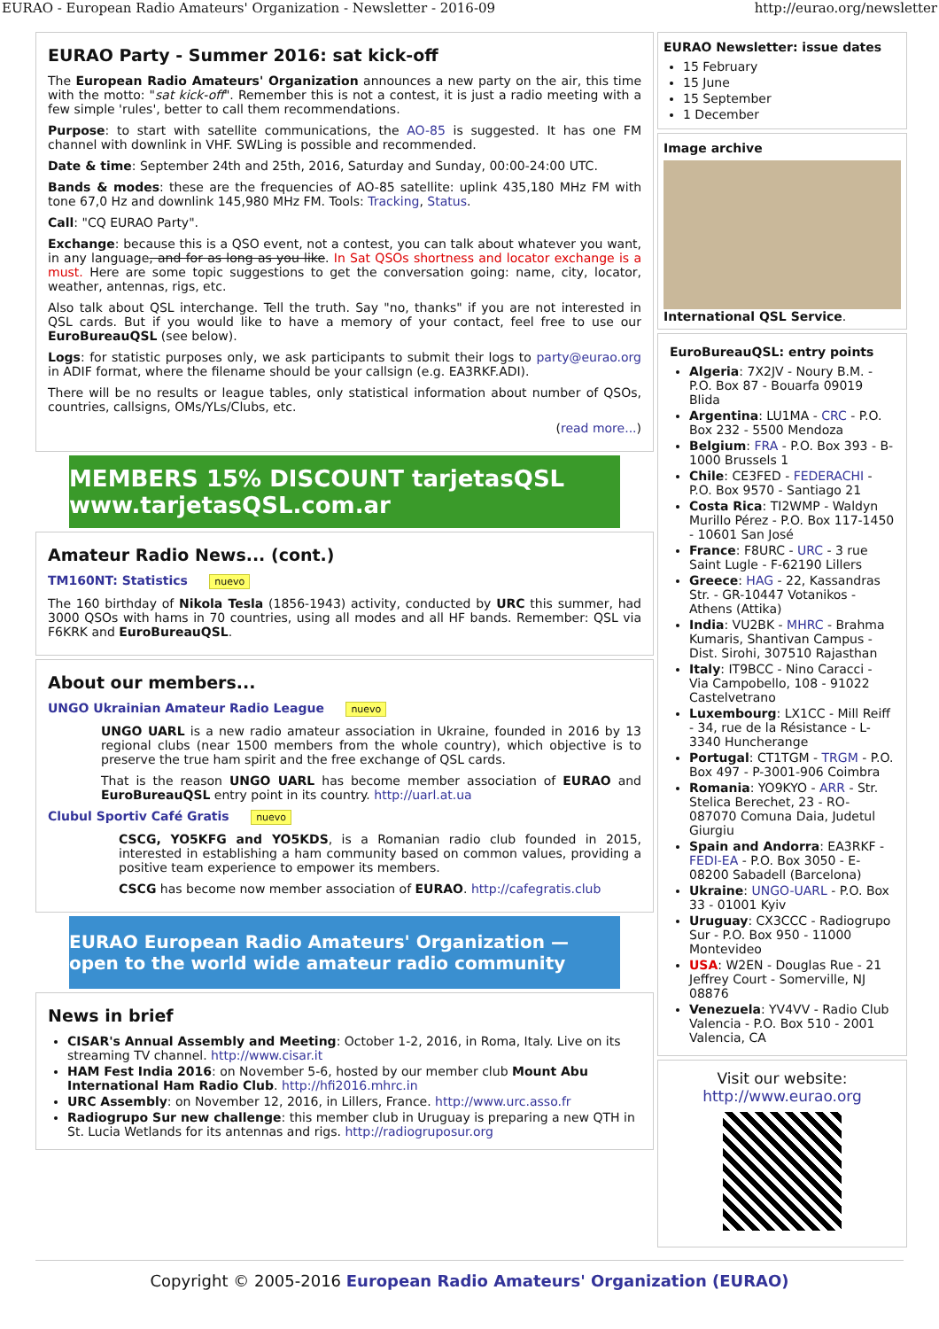EURAO - European Radio Amateurs' Organization - Newsletter - 2016-09 http://eurao.org/newsletter
EURAO Party - Summer 2016: sat kick-off
The European Radio Amateurs' Organization announces a new party on the air, this time with the motto: "sat kick-off". Remember this is not a contest, it is just a radio meeting with a few simple 'rules', better to call them recommendations.
Purpose: to start with satellite communications, the AO-85 is suggested. It has one FM channel with downlink in VHF. SWLing is possible and recommended.
Date & time: September 24th and 25th, 2016, Saturday and Sunday, 00:00-24:00 UTC.
Bands & modes: these are the frequencies of AO-85 satellite: uplink 435,180 MHz FM with tone 67,0 Hz and downlink 145,980 MHz FM. Tools: Tracking, Status.
Call: "CQ EURAO Party".
Exchange: because this is a QSO event, not a contest, you can talk about whatever you want, in any language, and for as long as you like. In Sat QSOs shortness and locator exchange is a must. Here are some topic suggestions to get the conversation going: name, city, locator, weather, antennas, rigs, etc.
Also talk about QSL interchange. Tell the truth. Say "no, thanks" if you are not interested in QSL cards. But if you would like to have a memory of your contact, feel free to use our EuroBureauQSL (see below).
Logs: for statistic purposes only, we ask participants to submit their logs to party@eurao.org in ADIF format, where the filename should be your callsign (e.g. EA3RKF.ADI).
There will be no results or league tables, only statistical information about number of QSOs, countries, callsigns, OMs/YLs/Clubs, etc.
(read more...)
MEMBERS 15% DISCOUNT tarjetasQSL www.tarjetasQSL.com.ar
Amateur Radio News... (cont.)
TM160NT: Statistics nuevo
The 160 birthday of Nikola Tesla (1856-1943) activity, conducted by URC this summer, had 3000 QSOs with hams in 70 countries, using all modes and all HF bands. Remember: QSL via F6KRK and EuroBureauQSL.
About our members...
UNGO Ukrainian Amateur Radio League nuevo
UNGO UARL is a new radio amateur association in Ukraine, founded in 2016 by 13 regional clubs (near 1500 members from the whole country), which objective is to preserve the true ham spirit and the free exchange of QSL cards.
That is the reason UNGO UARL has become member association of EURAO and EuroBureauQSL entry point in its country. http://uarl.at.ua
Clubul Sportiv Café Gratis nuevo
CSCG, YO5KFG and YO5KDS, is a Romanian radio club founded in 2015, interested in establishing a ham community based on common values, providing a positive team experience to empower its members.
CSCG has become now member association of EURAO. http://cafegratis.club
EURAO European Radio Amateurs' Organization — open to the world wide amateur radio community
News in brief
CISAR's Annual Assembly and Meeting: October 1-2, 2016, in Roma, Italy. Live on its streaming TV channel. http://www.cisar.it
HAM Fest India 2016: on November 5-6, hosted by our member club Mount Abu International Ham Radio Club. http://hfi2016.mhrc.in
URC Assembly: on November 12, 2016, in Lillers, France. http://www.urc.asso.fr
Radiogrupo Sur new challenge: this member club in Uruguay is preparing a new QTH in St. Lucia Wetlands for its antennas and rigs. http://radiogruposur.org
EURAO Newsletter: issue dates
15 February
15 June
15 September
1 December
Image archive
International QSL Service.
EuroBureauQSL: entry points
Algeria: 7X2JV - Noury B.M. - P.O. Box 87 - Bouarfa 09019 Blida
Argentina: LU1MA - CRC - P.O. Box 232 - 5500 Mendoza
Belgium: FRA - P.O. Box 393 - B-1000 Brussels 1
Chile: CE3FED - FEDERACHI - P.O. Box 9570 - Santiago 21
Costa Rica: TI2WMP - Waldyn Murillo Pérez - P.O. Box 117-1450 - 10601 San José
France: F8URC - URC - 3 rue Saint Lugle - F-62190 Lillers
Greece: HAG - 22, Kassandras Str. - GR-10447 Votanikos - Athens (Attika)
India: VU2BK - MHRC - Brahma Kumaris, Shantivan Campus - Dist. Sirohi, 307510 Rajasthan
Italy: IT9BCC - Nino Caracci - Via Campobello, 108 - 91022 Castelvetrano
Luxembourg: LX1CC - Mill Reiff - 34, rue de la Résistance - L-3340 Huncherange
Portugal: CT1TGM - TRGM - P.O. Box 497 - P-3001-906 Coimbra
Romania: YO9KYO - ARR - Str. Stelica Berechet, 23 - RO-087070 Comuna Daia, Judetul Giurgiu
Spain and Andorra: EA3RKF - FEDI-EA - P.O. Box 3050 - E-08200 Sabadell (Barcelona)
Ukraine: UNGO-UARL - P.O. Box 33 - 01001 Kyiv
Uruguay: CX3CCC - Radiogrupo Sur - P.O. Box 950 - 11000 Montevideo
USA: W2EN - Douglas Rue - 21 Jeffrey Court - Somerville, NJ 08876
Venezuela: YV4VV - Radio Club Valencia - P.O. Box 510 - 2001 Valencia, CA
Visit our website:
http://www.eurao.org
Copyright © 2005-2016 European Radio Amateurs' Organization (EURAO)